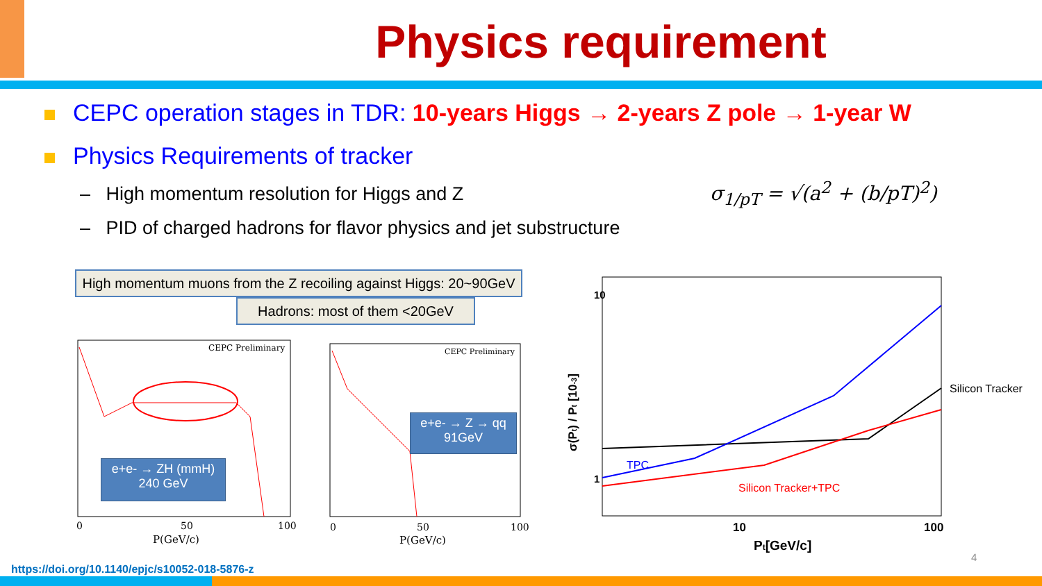Physics requirement
CEPC operation stages in TDR: 10-years Higgs → 2-years Z pole → 1-year W
Physics Requirements of tracker
– High momentum resolution for Higgs and Z
– PID of charged hadrons for flavor physics and jet substructure
σ<sub>1/pT</sub> = √(a<sup>2</sup> + (b/pT)<sup>2</sup>)
High momentum muons from the Z recoiling against Higgs: 20~90GeV
Hadrons: most of them <20GeV
CEPC Preliminary
CEPC Preliminary
0
50
100
0
50
100
P(GeV/c)
P(GeV/c)
e+e- → ZH (mmH)
240 GeV
e+e- → Z → qq
91GeV
Silicon Tracker
TPC
Silicon Tracker+TPC
10
100
Pt[GeV/c]
σ(Pt) / Pt [10-3]
10
1
4
https://doi.org/10.1140/epjc/s10052-018-5876-z